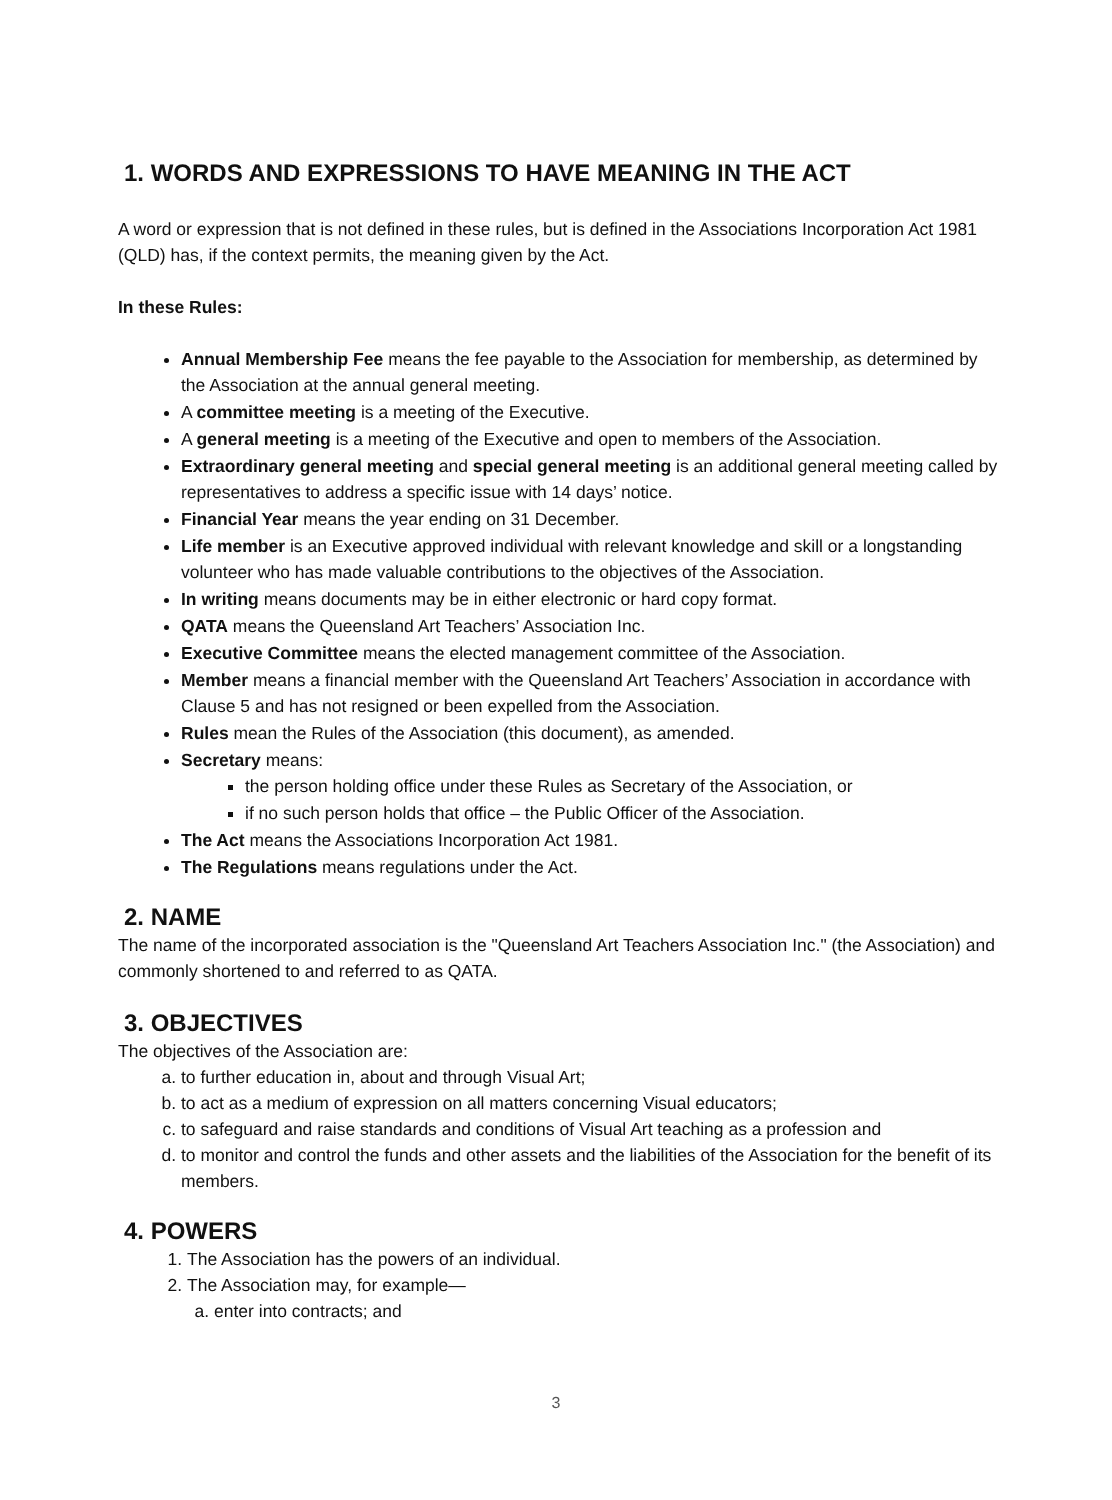1. WORDS AND EXPRESSIONS TO HAVE MEANING IN THE ACT
A word or expression that is not defined in these rules, but is defined in the Associations Incorporation Act 1981 (QLD) has, if the context permits, the meaning given by the Act.
In these Rules:
Annual Membership Fee means the fee payable to the Association for membership, as determined by the Association at the annual general meeting.
A committee meeting is a meeting of the Executive.
A general meeting is a meeting of the Executive and open to members of the Association.
Extraordinary general meeting and special general meeting is an additional general meeting called by representatives to address a specific issue with 14 days’ notice.
Financial Year means the year ending on 31 December.
Life member is an Executive approved individual with relevant knowledge and skill or a longstanding volunteer who has made valuable contributions to the objectives of the Association.
In writing means documents may be in either electronic or hard copy format.
QATA means the Queensland Art Teachers’ Association Inc.
Executive Committee means the elected management committee of the Association.
Member means a financial member with the Queensland Art Teachers’ Association in accordance with Clause 5 and has not resigned or been expelled from the Association.
Rules mean the Rules of the Association (this document), as amended.
Secretary means:
the person holding office under these Rules as Secretary of the Association, or
if no such person holds that office – the Public Officer of the Association.
The Act means the Associations Incorporation Act 1981.
The Regulations means regulations under the Act.
2. NAME
The name of the incorporated association is the "Queensland Art Teachers Association Inc." (the Association) and commonly shortened to and referred to as QATA.
3. OBJECTIVES
The objectives of the Association are:
a. to further education in, about and through Visual Art;
b. to act as a medium of expression on all matters concerning Visual educators;
c. to safeguard and raise standards and conditions of Visual Art teaching as a profession and
d. to monitor and control the funds and other assets and the liabilities of the Association for the benefit of its members.
4. POWERS
1. The Association has the powers of an individual.
2. The Association may, for example—
a. enter into contracts; and
3